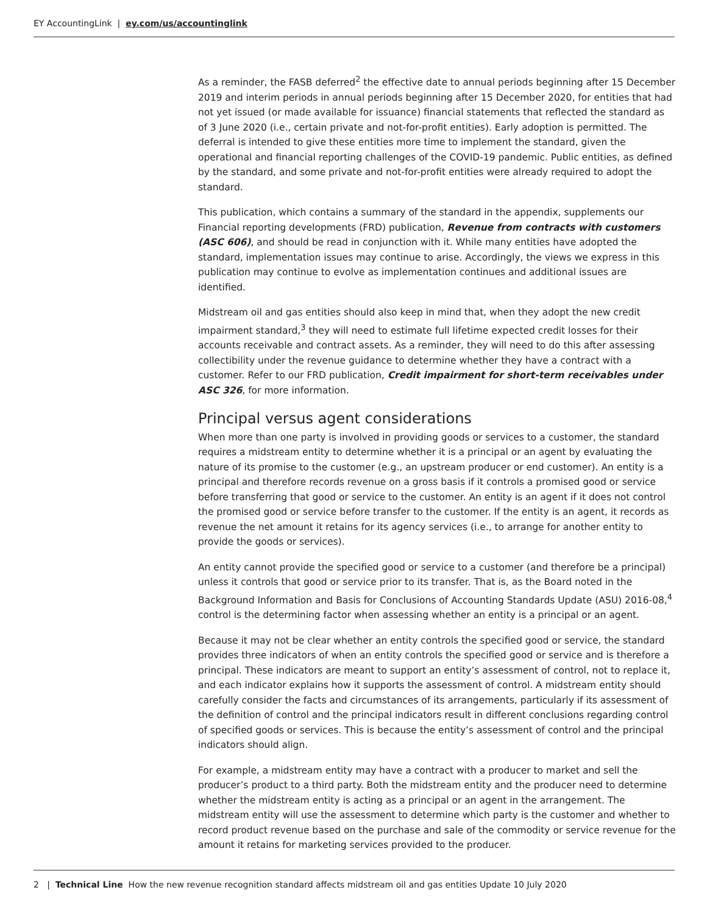EY AccountingLink | ey.com/us/accountinglink
As a reminder, the FASB deferred<sup>2</sup> the effective date to annual periods beginning after 15 December 2019 and interim periods in annual periods beginning after 15 December 2020, for entities that had not yet issued (or made available for issuance) financial statements that reflected the standard as of 3 June 2020 (i.e., certain private and not-for-profit entities). Early adoption is permitted. The deferral is intended to give these entities more time to implement the standard, given the operational and financial reporting challenges of the COVID-19 pandemic. Public entities, as defined by the standard, and some private and not-for-profit entities were already required to adopt the standard.
This publication, which contains a summary of the standard in the appendix, supplements our Financial reporting developments (FRD) publication, Revenue from contracts with customers (ASC 606), and should be read in conjunction with it. While many entities have adopted the standard, implementation issues may continue to arise. Accordingly, the views we express in this publication may continue to evolve as implementation continues and additional issues are identified.
Midstream oil and gas entities should also keep in mind that, when they adopt the new credit impairment standard,<sup>3</sup> they will need to estimate full lifetime expected credit losses for their accounts receivable and contract assets. As a reminder, they will need to do this after assessing collectibility under the revenue guidance to determine whether they have a contract with a customer. Refer to our FRD publication, Credit impairment for short-term receivables under ASC 326, for more information.
Principal versus agent considerations
When more than one party is involved in providing goods or services to a customer, the standard requires a midstream entity to determine whether it is a principal or an agent by evaluating the nature of its promise to the customer (e.g., an upstream producer or end customer). An entity is a principal and therefore records revenue on a gross basis if it controls a promised good or service before transferring that good or service to the customer. An entity is an agent if it does not control the promised good or service before transfer to the customer. If the entity is an agent, it records as revenue the net amount it retains for its agency services (i.e., to arrange for another entity to provide the goods or services).
An entity cannot provide the specified good or service to a customer (and therefore be a principal) unless it controls that good or service prior to its transfer. That is, as the Board noted in the Background Information and Basis for Conclusions of Accounting Standards Update (ASU) 2016-08,<sup>4</sup> control is the determining factor when assessing whether an entity is a principal or an agent.
Because it may not be clear whether an entity controls the specified good or service, the standard provides three indicators of when an entity controls the specified good or service and is therefore a principal. These indicators are meant to support an entity’s assessment of control, not to replace it, and each indicator explains how it supports the assessment of control. A midstream entity should carefully consider the facts and circumstances of its arrangements, particularly if its assessment of the definition of control and the principal indicators result in different conclusions regarding control of specified goods or services. This is because the entity’s assessment of control and the principal indicators should align.
For example, a midstream entity may have a contract with a producer to market and sell the producer’s product to a third party. Both the midstream entity and the producer need to determine whether the midstream entity is acting as a principal or an agent in the arrangement. The midstream entity will use the assessment to determine which party is the customer and whether to record product revenue based on the purchase and sale of the commodity or service revenue for the amount it retains for marketing services provided to the producer.
2 | Technical Line How the new revenue recognition standard affects midstream oil and gas entities Update 10 July 2020